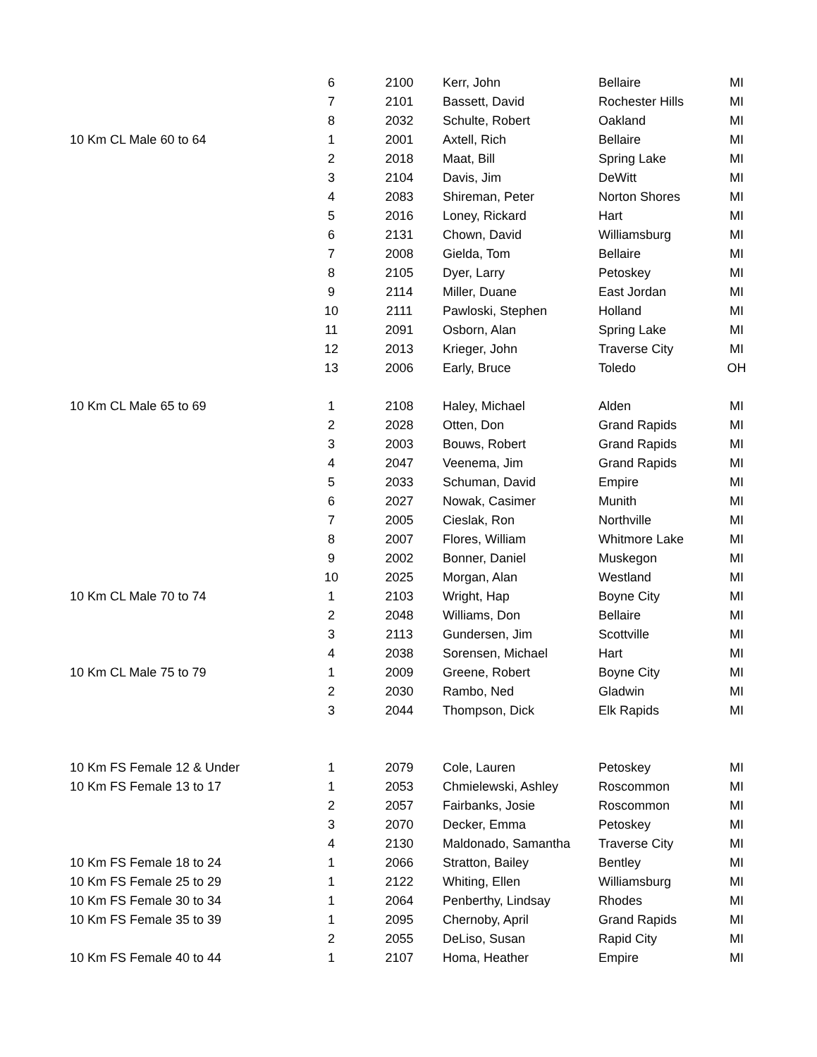| | 6 | 2100 | Kerr, John | Bellaire | MI |
| | 7 | 2101 | Bassett, David | Rochester Hills | MI |
| | 8 | 2032 | Schulte, Robert | Oakland | MI |
| 10 Km CL Male 60 to 64 | 1 | 2001 | Axtell, Rich | Bellaire | MI |
| | 2 | 2018 | Maat, Bill | Spring Lake | MI |
| | 3 | 2104 | Davis, Jim | DeWitt | MI |
| | 4 | 2083 | Shireman, Peter | Norton Shores | MI |
| | 5 | 2016 | Loney, Rickard | Hart | MI |
| | 6 | 2131 | Chown, David | Williamsburg | MI |
| | 7 | 2008 | Gielda, Tom | Bellaire | MI |
| | 8 | 2105 | Dyer, Larry | Petoskey | MI |
| | 9 | 2114 | Miller, Duane | East Jordan | MI |
| | 10 | 2111 | Pawloski, Stephen | Holland | MI |
| | 11 | 2091 | Osborn, Alan | Spring Lake | MI |
| | 12 | 2013 | Krieger, John | Traverse City | MI |
| | 13 | 2006 | Early, Bruce | Toledo | OH |
| 10 Km CL Male 65 to 69 | 1 | 2108 | Haley, Michael | Alden | MI |
| | 2 | 2028 | Otten, Don | Grand Rapids | MI |
| | 3 | 2003 | Bouws, Robert | Grand Rapids | MI |
| | 4 | 2047 | Veenema, Jim | Grand Rapids | MI |
| | 5 | 2033 | Schuman, David | Empire | MI |
| | 6 | 2027 | Nowak, Casimer | Munith | MI |
| | 7 | 2005 | Cieslak, Ron | Northville | MI |
| | 8 | 2007 | Flores, William | Whitmore Lake | MI |
| | 9 | 2002 | Bonner, Daniel | Muskegon | MI |
| | 10 | 2025 | Morgan, Alan | Westland | MI |
| 10 Km CL Male 70 to 74 | 1 | 2103 | Wright, Hap | Boyne City | MI |
| | 2 | 2048 | Williams, Don | Bellaire | MI |
| | 3 | 2113 | Gundersen, Jim | Scottville | MI |
| | 4 | 2038 | Sorensen, Michael | Hart | MI |
| 10 Km CL Male 75 to 79 | 1 | 2009 | Greene, Robert | Boyne City | MI |
| | 2 | 2030 | Rambo, Ned | Gladwin | MI |
| | 3 | 2044 | Thompson, Dick | Elk Rapids | MI |
| 10 Km FS Female 12 & Under | 1 | 2079 | Cole, Lauren | Petoskey | MI |
| 10 Km FS Female 13 to 17 | 1 | 2053 | Chmielewski, Ashley | Roscommon | MI |
| | 2 | 2057 | Fairbanks, Josie | Roscommon | MI |
| | 3 | 2070 | Decker, Emma | Petoskey | MI |
| | 4 | 2130 | Maldonado, Samantha | Traverse City | MI |
| 10 Km FS Female 18 to 24 | 1 | 2066 | Stratton, Bailey | Bentley | MI |
| 10 Km FS Female 25 to 29 | 1 | 2122 | Whiting, Ellen | Williamsburg | MI |
| 10 Km FS Female 30 to 34 | 1 | 2064 | Penberthy, Lindsay | Rhodes | MI |
| 10 Km FS Female 35 to 39 | 1 | 2095 | Chernoby, April | Grand Rapids | MI |
| | 2 | 2055 | DeLiso, Susan | Rapid City | MI |
| 10 Km FS Female 40 to 44 | 1 | 2107 | Homa, Heather | Empire | MI |